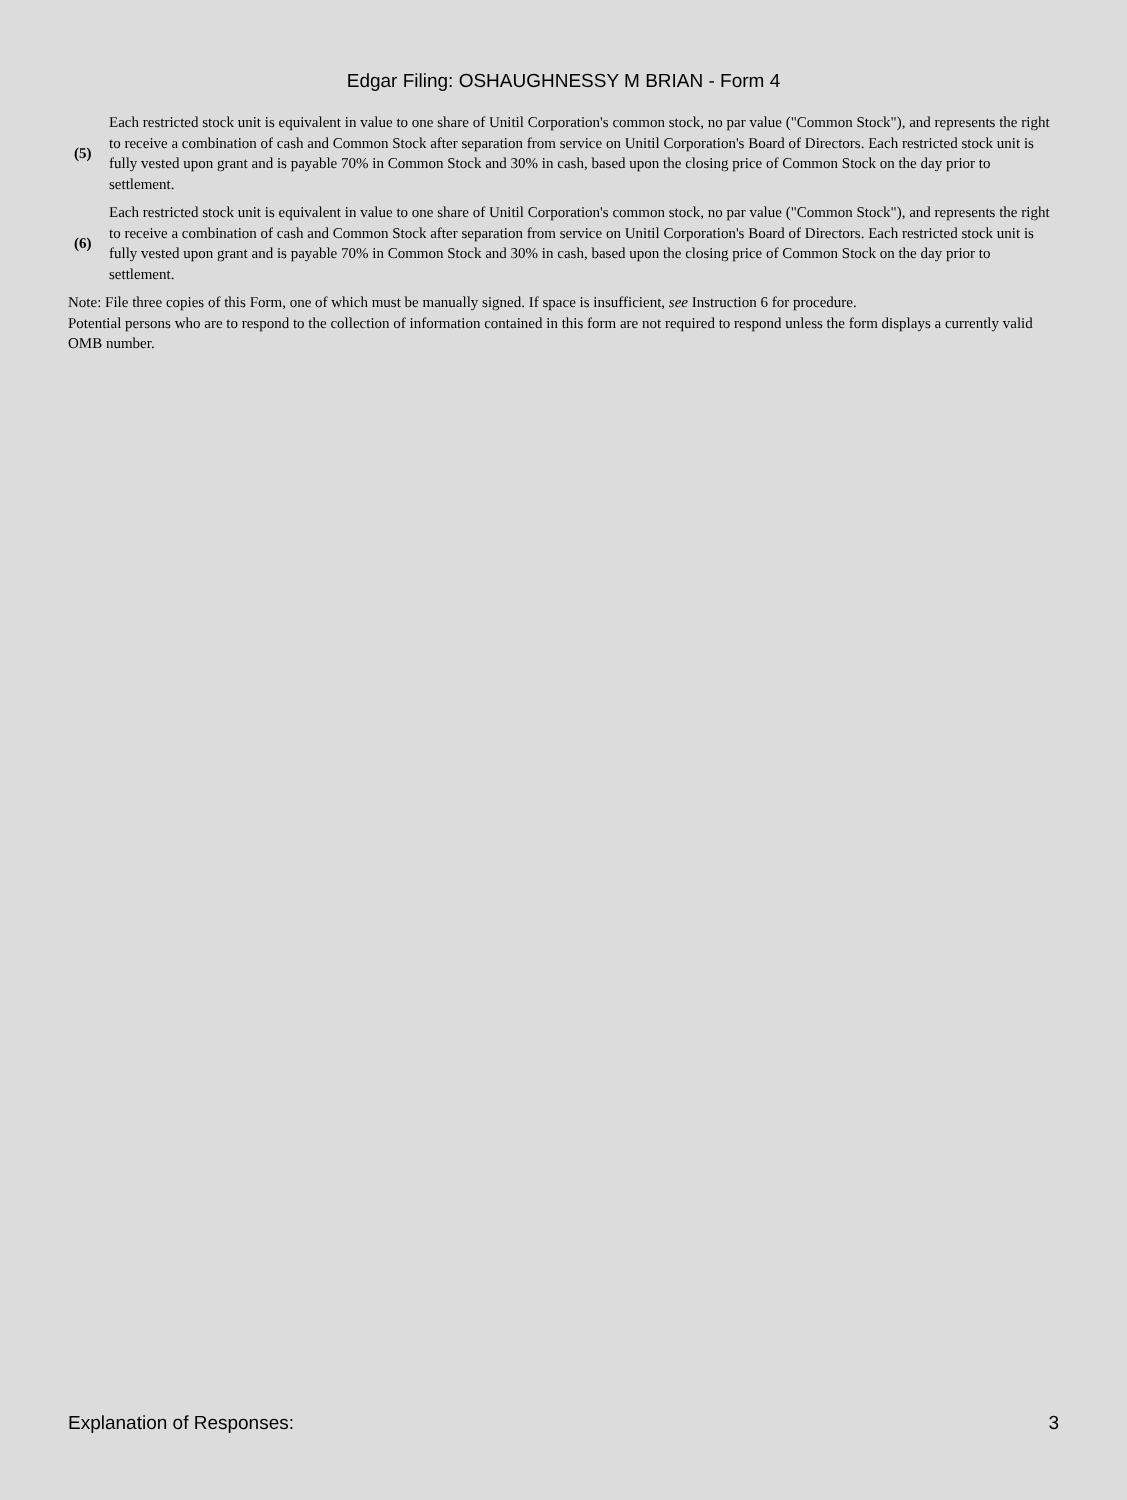Edgar Filing: OSHAUGHNESSY M BRIAN - Form 4
(5)
Each restricted stock unit is equivalent in value to one share of Unitil Corporation's common stock, no par value ("Common Stock"), and represents the right to receive a combination of cash and Common Stock after separation from service on Unitil Corporation's Board of Directors. Each restricted stock unit is fully vested upon grant and is payable 70% in Common Stock and 30% in cash, based upon the closing price of Common Stock on the day prior to settlement.
(6)
Each restricted stock unit is equivalent in value to one share of Unitil Corporation's common stock, no par value ("Common Stock"), and represents the right to receive a combination of cash and Common Stock after separation from service on Unitil Corporation's Board of Directors. Each restricted stock unit is fully vested upon grant and is payable 70% in Common Stock and 30% in cash, based upon the closing price of Common Stock on the day prior to settlement.
Note: File three copies of this Form, one of which must be manually signed. If space is insufficient, see Instruction 6 for procedure.
Potential persons who are to respond to the collection of information contained in this form are not required to respond unless the form displays a currently valid OMB number.
Explanation of Responses: 3